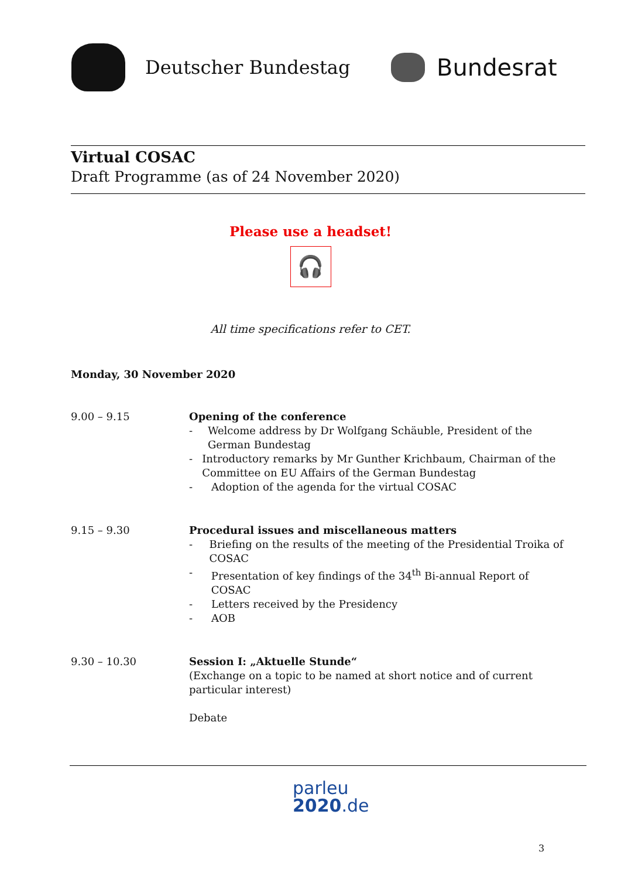Deutscher Bundestag
Bundesrat
Virtual COSAC
Draft Programme (as of 24 November 2020)
Please use a headset!
🎧
All time specifications refer to CET.
Monday, 30 November 2020
9.00 – 9.15 Opening of the conference
- Welcome address by Dr Wolfgang Schäuble, President of the German Bundestag
- Introductory remarks by Mr Gunther Krichbaum, Chairman of the Committee on EU Affairs of the German Bundestag
- Adoption of the agenda for the virtual COSAC
9.15 – 9.30 Procedural issues and miscellaneous matters
- Briefing on the results of the meeting of the Presidential Troika of COSAC
- Presentation of key findings of the 34<sup>th</sup> Bi-annual Report of COSAC
- Letters received by the Presidency
- AOB
9.30 – 10.30 Session I: „Aktuelle Stunde“
(Exchange on a topic to be named at short notice and of current particular interest)
Debate
parleu
2020.de
3